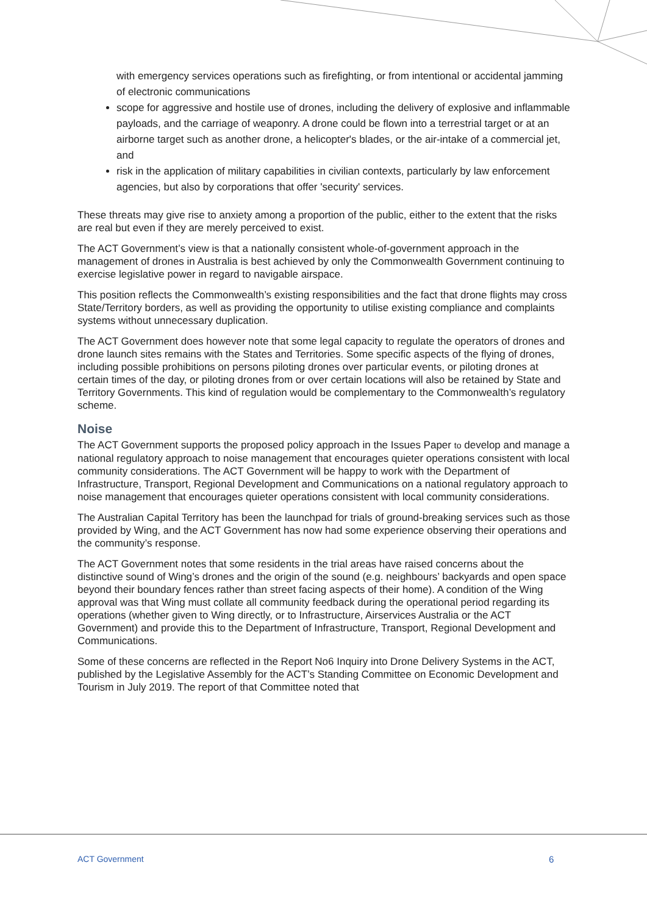with emergency services operations such as firefighting, or from intentional or accidental jamming of electronic communications
scope for aggressive and hostile use of drones, including the delivery of explosive and inflammable payloads, and the carriage of weaponry. A drone could be flown into a terrestrial target or at an airborne target such as another drone, a helicopter's blades, or the air-intake of a commercial jet, and
risk in the application of military capabilities in civilian contexts, particularly by law enforcement agencies, but also by corporations that offer 'security' services.
These threats may give rise to anxiety among a proportion of the public, either to the extent that the risks are real but even if they are merely perceived to exist.
The ACT Government’s view is that a nationally consistent whole-of-government approach in the management of drones in Australia is best achieved by only the Commonwealth Government continuing to exercise legislative power in regard to navigable airspace.
This position reflects the Commonwealth’s existing responsibilities and the fact that drone flights may cross State/Territory borders, as well as providing the opportunity to utilise existing compliance and complaints systems without unnecessary duplication.
The ACT Government does however note that some legal capacity to regulate the operators of drones and drone launch sites remains with the States and Territories. Some specific aspects of the flying of drones, including possible prohibitions on persons piloting drones over particular events, or piloting drones at certain times of the day, or piloting drones from or over certain locations will also be retained by State and Territory Governments. This kind of regulation would be complementary to the Commonwealth’s regulatory scheme.
Noise
The ACT Government supports the proposed policy approach in the Issues Paper to develop and manage a national regulatory approach to noise management that encourages quieter operations consistent with local community considerations. The ACT Government will be happy to work with the Department of Infrastructure, Transport, Regional Development and Communications on a national regulatory approach to noise management that encourages quieter operations consistent with local community considerations.
The Australian Capital Territory has been the launchpad for trials of ground-breaking services such as those provided by Wing, and the ACT Government has now had some experience observing their operations and the community’s response.
The ACT Government notes that some residents in the trial areas have raised concerns about the distinctive sound of Wing’s drones and the origin of the sound (e.g. neighbours’ backyards and open space beyond their boundary fences rather than street facing aspects of their home). A condition of the Wing approval was that Wing must collate all community feedback during the operational period regarding its operations (whether given to Wing directly, or to Infrastructure, Airservices Australia or the ACT Government) and provide this to the Department of Infrastructure, Transport, Regional Development and Communications.
Some of these concerns are reflected in the Report No6 Inquiry into Drone Delivery Systems in the ACT, published by the Legislative Assembly for the ACT’s Standing Committee on Economic Development and Tourism in July 2019. The report of that Committee noted that
ACT Government 6